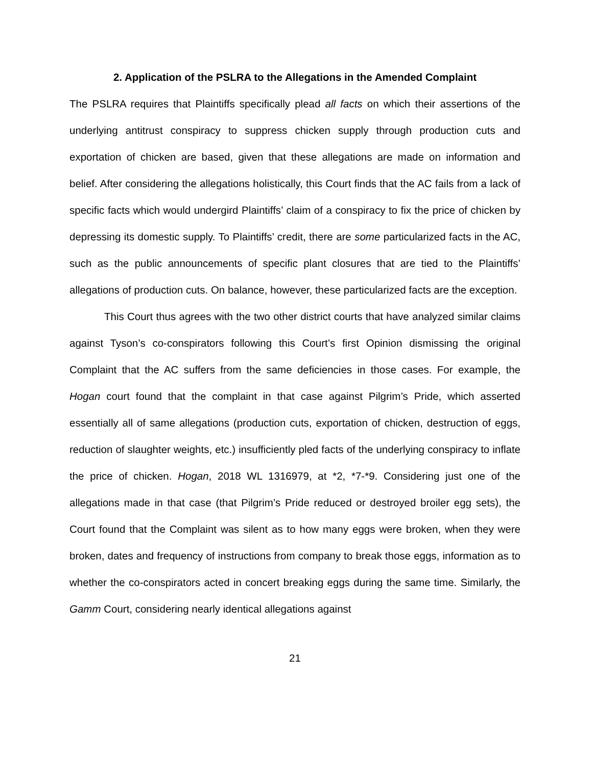2. Application of the PSLRA to the Allegations in the Amended Complaint
The PSLRA requires that Plaintiffs specifically plead all facts on which their assertions of the underlying antitrust conspiracy to suppress chicken supply through production cuts and exportation of chicken are based, given that these allegations are made on information and belief. After considering the allegations holistically, this Court finds that the AC fails from a lack of specific facts which would undergird Plaintiffs’ claim of a conspiracy to fix the price of chicken by depressing its domestic supply. To Plaintiffs’ credit, there are some particularized facts in the AC, such as the public announcements of specific plant closures that are tied to the Plaintiffs’ allegations of production cuts. On balance, however, these particularized facts are the exception.
This Court thus agrees with the two other district courts that have analyzed similar claims against Tyson’s co-conspirators following this Court’s first Opinion dismissing the original Complaint that the AC suffers from the same deficiencies in those cases. For example, the Hogan court found that the complaint in that case against Pilgrim’s Pride, which asserted essentially all of same allegations (production cuts, exportation of chicken, destruction of eggs, reduction of slaughter weights, etc.) insufficiently pled facts of the underlying conspiracy to inflate the price of chicken. Hogan, 2018 WL 1316979, at *2, *7-*9. Considering just one of the allegations made in that case (that Pilgrim’s Pride reduced or destroyed broiler egg sets), the Court found that the Complaint was silent as to how many eggs were broken, when they were broken, dates and frequency of instructions from company to break those eggs, information as to whether the co-conspirators acted in concert breaking eggs during the same time. Similarly, the Gamm Court, considering nearly identical allegations against
21